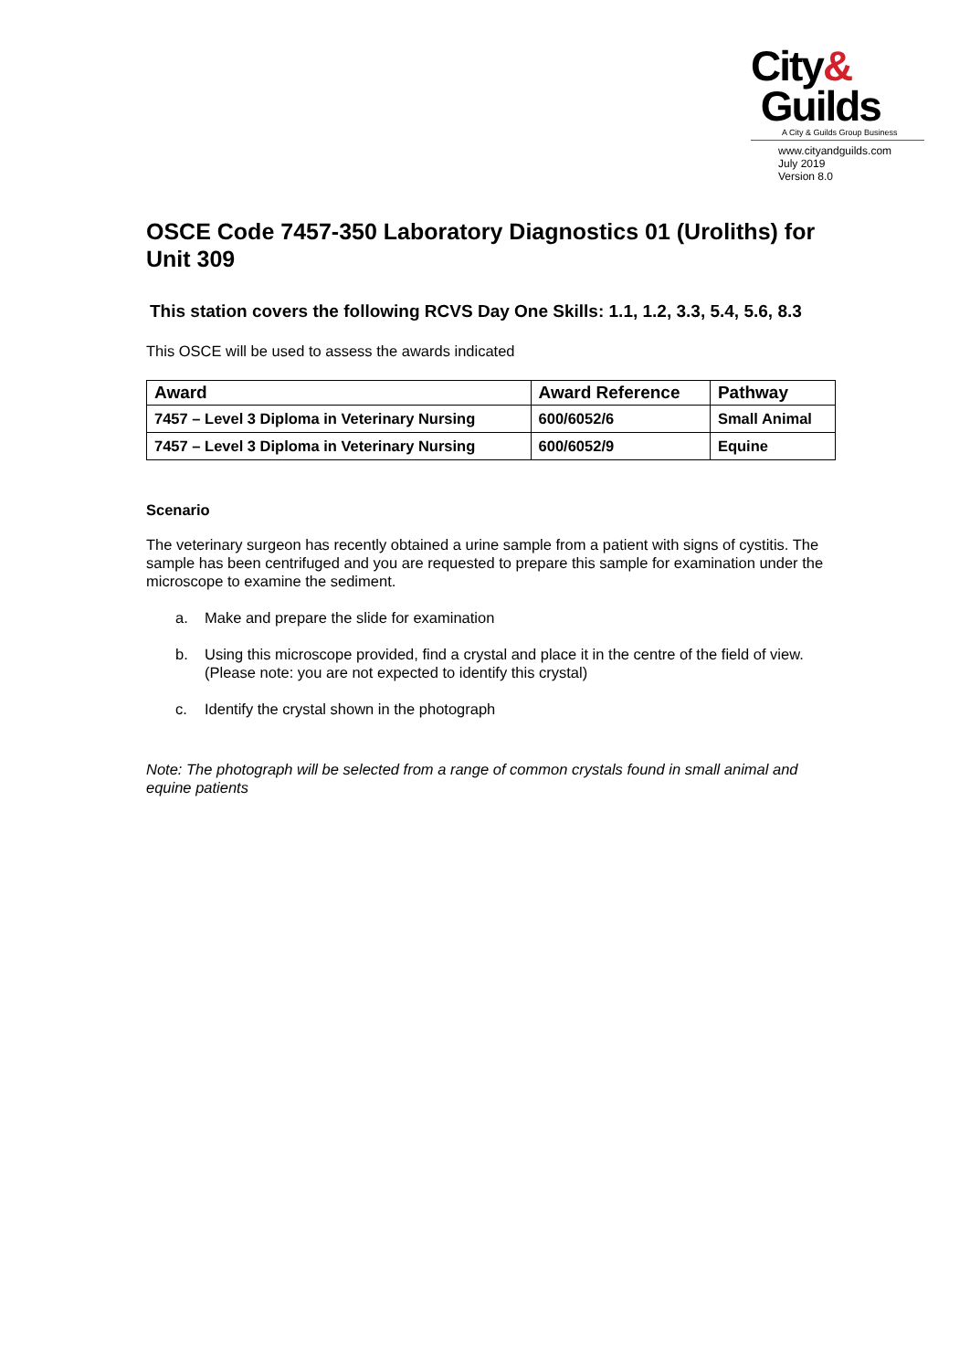City&
Guilds
A City & Guilds Group Business
www.cityandguilds.com
July 2019
Version 8.0
OSCE Code 7457-350 Laboratory Diagnostics 01 (Uroliths) for Unit 309
This station covers the following RCVS Day One Skills: 1.1, 1.2, 3.3, 5.4, 5.6, 8.3
This OSCE will be used to assess the awards indicated
| Award | Award Reference | Pathway |
| --- | --- | --- |
| 7457 – Level 3 Diploma in Veterinary Nursing | 600/6052/6 | Small Animal |
| 7457 – Level 3 Diploma in Veterinary Nursing | 600/6052/9 | Equine |
Scenario
The veterinary surgeon has recently obtained a urine sample from a patient with signs of cystitis. The sample has been centrifuged and you are requested to prepare this sample for examination under the microscope to examine the sediment.
a. Make and prepare the slide for examination
b. Using this microscope provided, find a crystal and place it in the centre of the field of view. (Please note: you are not expected to identify this crystal)
c. Identify the crystal shown in the photograph
Note: The photograph will be selected from a range of common crystals found in small animal and equine patients